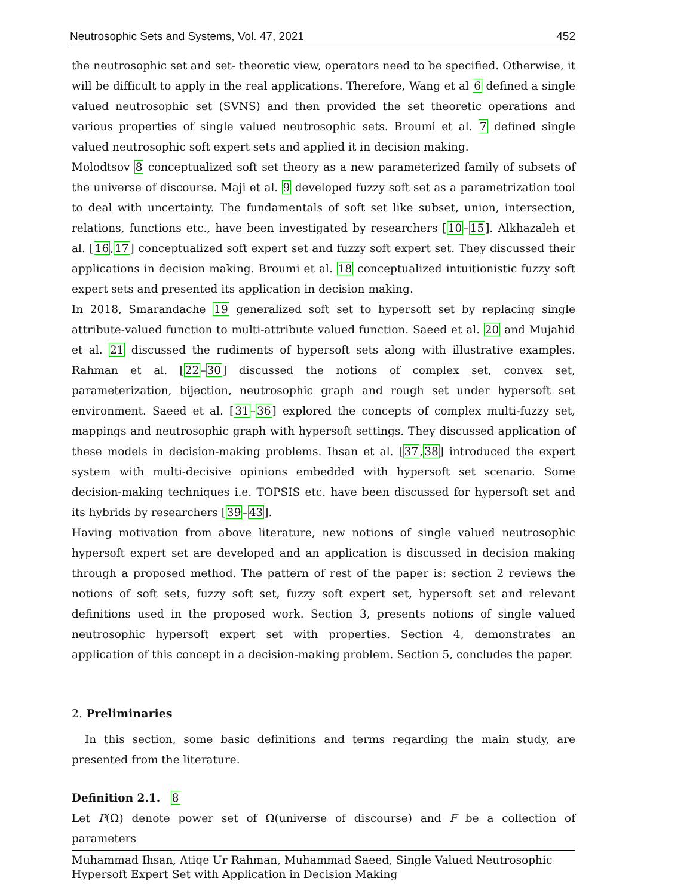Neutrosophic Sets and Systems, Vol. 47, 2021 452
the neutrosophic set and set- theoretic view, operators need to be specified. Otherwise, it will be difficult to apply in the real applications. Therefore, Wang et al 6 defined a single valued neutrosophic set (SVNS) and then provided the set theoretic operations and various properties of single valued neutrosophic sets. Broumi et al. 7 defined single valued neutrosophic soft expert sets and applied it in decision making.
Molodtsov 8 conceptualized soft set theory as a new parameterized family of subsets of the universe of discourse. Maji et al. 9 developed fuzzy soft set as a parametrization tool to deal with uncertainty. The fundamentals of soft set like subset, union, intersection, relations, functions etc., have been investigated by researchers [10–15]. Alkhazaleh et al. [16,17] conceptualized soft expert set and fuzzy soft expert set. They discussed their applications in decision making. Broumi et al. 18 conceptualized intuitionistic fuzzy soft expert sets and presented its application in decision making.
In 2018, Smarandache 19 generalized soft set to hypersoft set by replacing single attribute-valued function to multi-attribute valued function. Saeed et al. 20 and Mujahid et al. 21 discussed the rudiments of hypersoft sets along with illustrative examples. Rahman et al. [22–30] discussed the notions of complex set, convex set, parameterization, bijection, neutrosophic graph and rough set under hypersoft set environment. Saeed et al. [31–36] explored the concepts of complex multi-fuzzy set, mappings and neutrosophic graph with hypersoft settings. They discussed application of these models in decision-making problems. Ihsan et al. [37,38] introduced the expert system with multi-decisive opinions embedded with hypersoft set scenario. Some decision-making techniques i.e. TOPSIS etc. have been discussed for hypersoft set and its hybrids by researchers [39–43].
Having motivation from above literature, new notions of single valued neutrosophic hypersoft expert set are developed and an application is discussed in decision making through a proposed method. The pattern of rest of the paper is: section 2 reviews the notions of soft sets, fuzzy soft set, fuzzy soft expert set, hypersoft set and relevant definitions used in the proposed work. Section 3, presents notions of single valued neutrosophic hypersoft expert set with properties. Section 4, demonstrates an application of this concept in a decision-making problem. Section 5, concludes the paper.
2. Preliminaries
In this section, some basic definitions and terms regarding the main study, are presented from the literature.
Definition 2.1. 8
Let P(Ω) denote power set of Ω(universe of discourse) and F be a collection of parameters
Muhammad Ihsan, Atiqe Ur Rahman, Muhammad Saeed, Single Valued Neutrosophic
Hypersoft Expert Set with Application in Decision Making